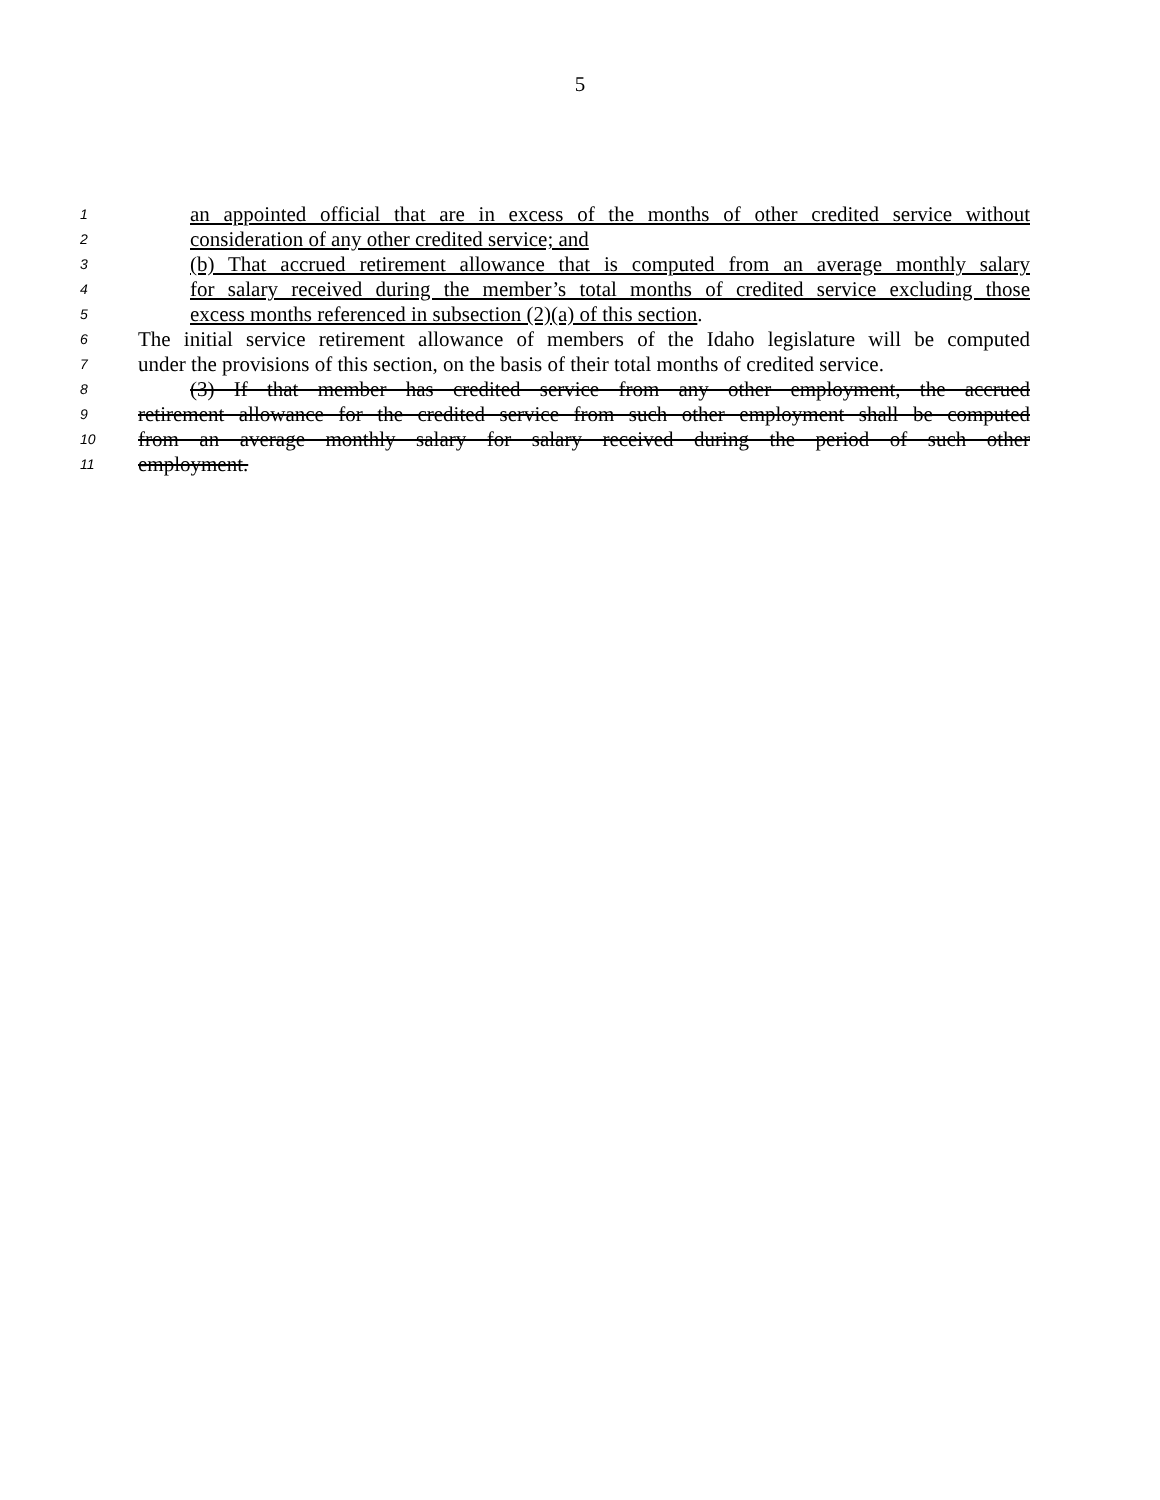5
1 an appointed official that are in excess of the months of other credited service without
2 consideration of any other credited service; and
3 (b) That accrued retirement allowance that is computed from an average monthly salary
4 for salary received during the member’s total months of credited service excluding those
5 excess months referenced in subsection (2)(a) of this section.
6 The initial service retirement allowance of members of the Idaho legislature will be computed
7 under the provisions of this section, on the basis of their total months of credited service.
8 (3) If that member has credited service from any other employment, the accrued
9 retirement allowance for the credited service from such other employment shall be computed
10 from an average monthly salary for salary received during the period of such other
11 employment.